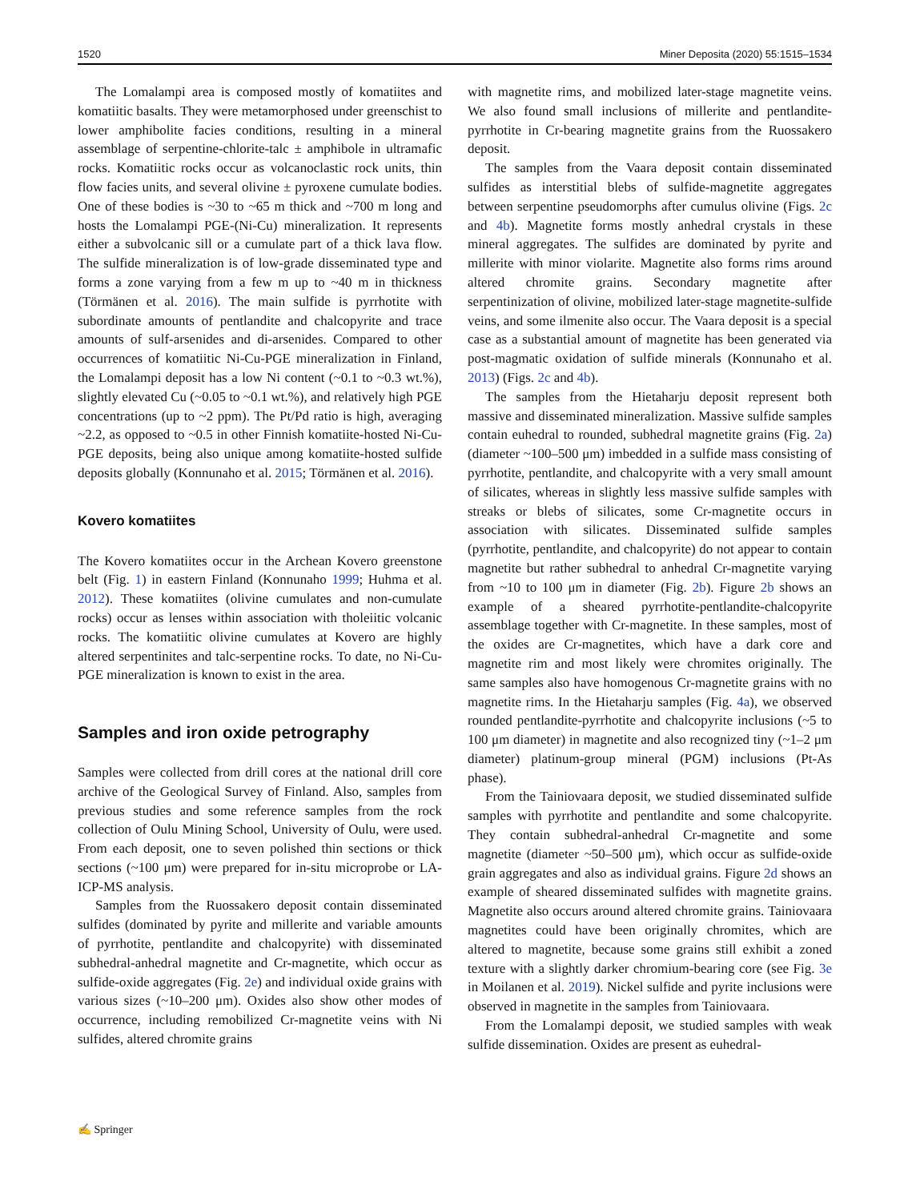1520 Miner Deposita (2020) 55:1515–1534
The Lomalampi area is composed mostly of komatiites and komatiitic basalts. They were metamorphosed under greenschist to lower amphibolite facies conditions, resulting in a mineral assemblage of serpentine-chlorite-talc ± amphibole in ultramafic rocks. Komatiitic rocks occur as volcanoclastic rock units, thin flow facies units, and several olivine ± pyroxene cumulate bodies. One of these bodies is ~30 to ~65 m thick and ~700 m long and hosts the Lomalampi PGE-(Ni-Cu) mineralization. It represents either a subvolcanic sill or a cumulate part of a thick lava flow. The sulfide mineralization is of low-grade disseminated type and forms a zone varying from a few m up to ~40 m in thickness (Törmänen et al. 2016). The main sulfide is pyrrhotite with subordinate amounts of pentlandite and chalcopyrite and trace amounts of sulf-arsenides and di-arsenides. Compared to other occurrences of komatiitic Ni-Cu-PGE mineralization in Finland, the Lomalampi deposit has a low Ni content (~0.1 to ~0.3 wt.%), slightly elevated Cu (~0.05 to ~0.1 wt.%), and relatively high PGE concentrations (up to ~2 ppm). The Pt/Pd ratio is high, averaging ~2.2, as opposed to ~0.5 in other Finnish komatiite-hosted Ni-Cu-PGE deposits, being also unique among komatiite-hosted sulfide deposits globally (Konnunaho et al. 2015; Törmänen et al. 2016).
Kovero komatiites
The Kovero komatiites occur in the Archean Kovero greenstone belt (Fig. 1) in eastern Finland (Konnunaho 1999; Huhma et al. 2012). These komatiites (olivine cumulates and non-cumulate rocks) occur as lenses within association with tholeiitic volcanic rocks. The komatiitic olivine cumulates at Kovero are highly altered serpentinites and talc-serpentine rocks. To date, no Ni-Cu-PGE mineralization is known to exist in the area.
Samples and iron oxide petrography
Samples were collected from drill cores at the national drill core archive of the Geological Survey of Finland. Also, samples from previous studies and some reference samples from the rock collection of Oulu Mining School, University of Oulu, were used. From each deposit, one to seven polished thin sections or thick sections (~100 μm) were prepared for in-situ microprobe or LA-ICP-MS analysis.
Samples from the Ruossakero deposit contain disseminated sulfides (dominated by pyrite and millerite and variable amounts of pyrrhotite, pentlandite and chalcopyrite) with disseminated subhedral-anhedral magnetite and Cr-magnetite, which occur as sulfide-oxide aggregates (Fig. 2e) and individual oxide grains with various sizes (~10–200 μm). Oxides also show other modes of occurrence, including remobilized Cr-magnetite veins with Ni sulfides, altered chromite grains
with magnetite rims, and mobilized later-stage magnetite veins. We also found small inclusions of millerite and pentlandite-pyrrhotite in Cr-bearing magnetite grains from the Ruossakero deposit.
The samples from the Vaara deposit contain disseminated sulfides as interstitial blebs of sulfide-magnetite aggregates between serpentine pseudomorphs after cumulus olivine (Figs. 2c and 4b). Magnetite forms mostly anhedral crystals in these mineral aggregates. The sulfides are dominated by pyrite and millerite with minor violarite. Magnetite also forms rims around altered chromite grains. Secondary magnetite after serpentinization of olivine, mobilized later-stage magnetite-sulfide veins, and some ilmenite also occur. The Vaara deposit is a special case as a substantial amount of magnetite has been generated via post-magmatic oxidation of sulfide minerals (Konnunaho et al. 2013) (Figs. 2c and 4b).
The samples from the Hietaharju deposit represent both massive and disseminated mineralization. Massive sulfide samples contain euhedral to rounded, subhedral magnetite grains (Fig. 2a) (diameter ~100–500 μm) imbedded in a sulfide mass consisting of pyrrhotite, pentlandite, and chalcopyrite with a very small amount of silicates, whereas in slightly less massive sulfide samples with streaks or blebs of silicates, some Cr-magnetite occurs in association with silicates. Disseminated sulfide samples (pyrrhotite, pentlandite, and chalcopyrite) do not appear to contain magnetite but rather subhedral to anhedral Cr-magnetite varying from ~10 to 100 μm in diameter (Fig. 2b). Figure 2b shows an example of a sheared pyrrhotite-pentlandite-chalcopyrite assemblage together with Cr-magnetite. In these samples, most of the oxides are Cr-magnetites, which have a dark core and magnetite rim and most likely were chromites originally. The same samples also have homogenous Cr-magnetite grains with no magnetite rims. In the Hietaharju samples (Fig. 4a), we observed rounded pentlandite-pyrrhotite and chalcopyrite inclusions (~5 to 100 μm diameter) in magnetite and also recognized tiny (~1–2 μm diameter) platinum-group mineral (PGM) inclusions (Pt-As phase).
From the Tainiovaara deposit, we studied disseminated sulfide samples with pyrrhotite and pentlandite and some chalcopyrite. They contain subhedral-anhedral Cr-magnetite and some magnetite (diameter ~50–500 μm), which occur as sulfide-oxide grain aggregates and also as individual grains. Figure 2d shows an example of sheared disseminated sulfides with magnetite grains. Magnetite also occurs around altered chromite grains. Tainiovaara magnetites could have been originally chromites, which are altered to magnetite, because some grains still exhibit a zoned texture with a slightly darker chromium-bearing core (see Fig. 3e in Moilanen et al. 2019). Nickel sulfide and pyrite inclusions were observed in magnetite in the samples from Tainiovaara.
From the Lomalampi deposit, we studied samples with weak sulfide dissemination. Oxides are present as euhedral-
✍ Springer